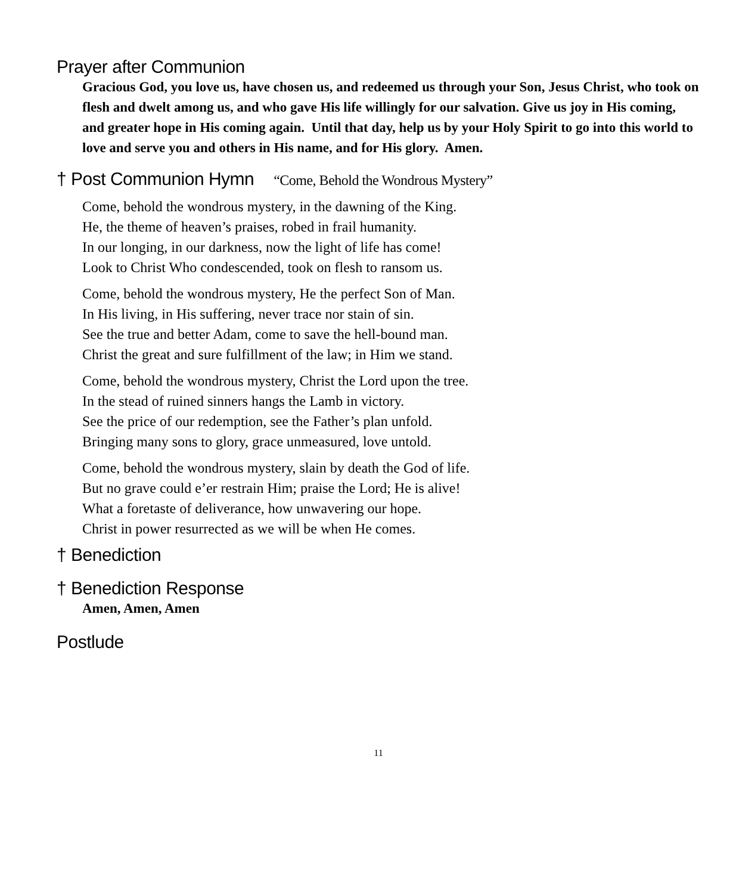Prayer after Communion
Gracious God, you love us, have chosen us, and redeemed us through your Son, Jesus Christ, who took on flesh and dwelt among us, and who gave His life willingly for our salvation. Give us joy in His coming, and greater hope in His coming again. Until that day, help us by your Holy Spirit to go into this world to love and serve you and others in His name, and for His glory. Amen.
† Post Communion Hymn “Come, Behold the Wondrous Mystery”
Come, behold the wondrous mystery, in the dawning of the King.
He, the theme of heaven’s praises, robed in frail humanity.
In our longing, in our darkness, now the light of life has come!
Look to Christ Who condescended, took on flesh to ransom us.
Come, behold the wondrous mystery, He the perfect Son of Man.
In His living, in His suffering, never trace nor stain of sin.
See the true and better Adam, come to save the hell-bound man.
Christ the great and sure fulfillment of the law; in Him we stand.
Come, behold the wondrous mystery, Christ the Lord upon the tree.
In the stead of ruined sinners hangs the Lamb in victory.
See the price of our redemption, see the Father’s plan unfold.
Bringing many sons to glory, grace unmeasured, love untold.
Come, behold the wondrous mystery, slain by death the God of life.
But no grave could e’er restrain Him; praise the Lord; He is alive!
What a foretaste of deliverance, how unwavering our hope.
Christ in power resurrected as we will be when He comes.
† Benediction
† Benediction Response
Amen, Amen, Amen
Postlude
11